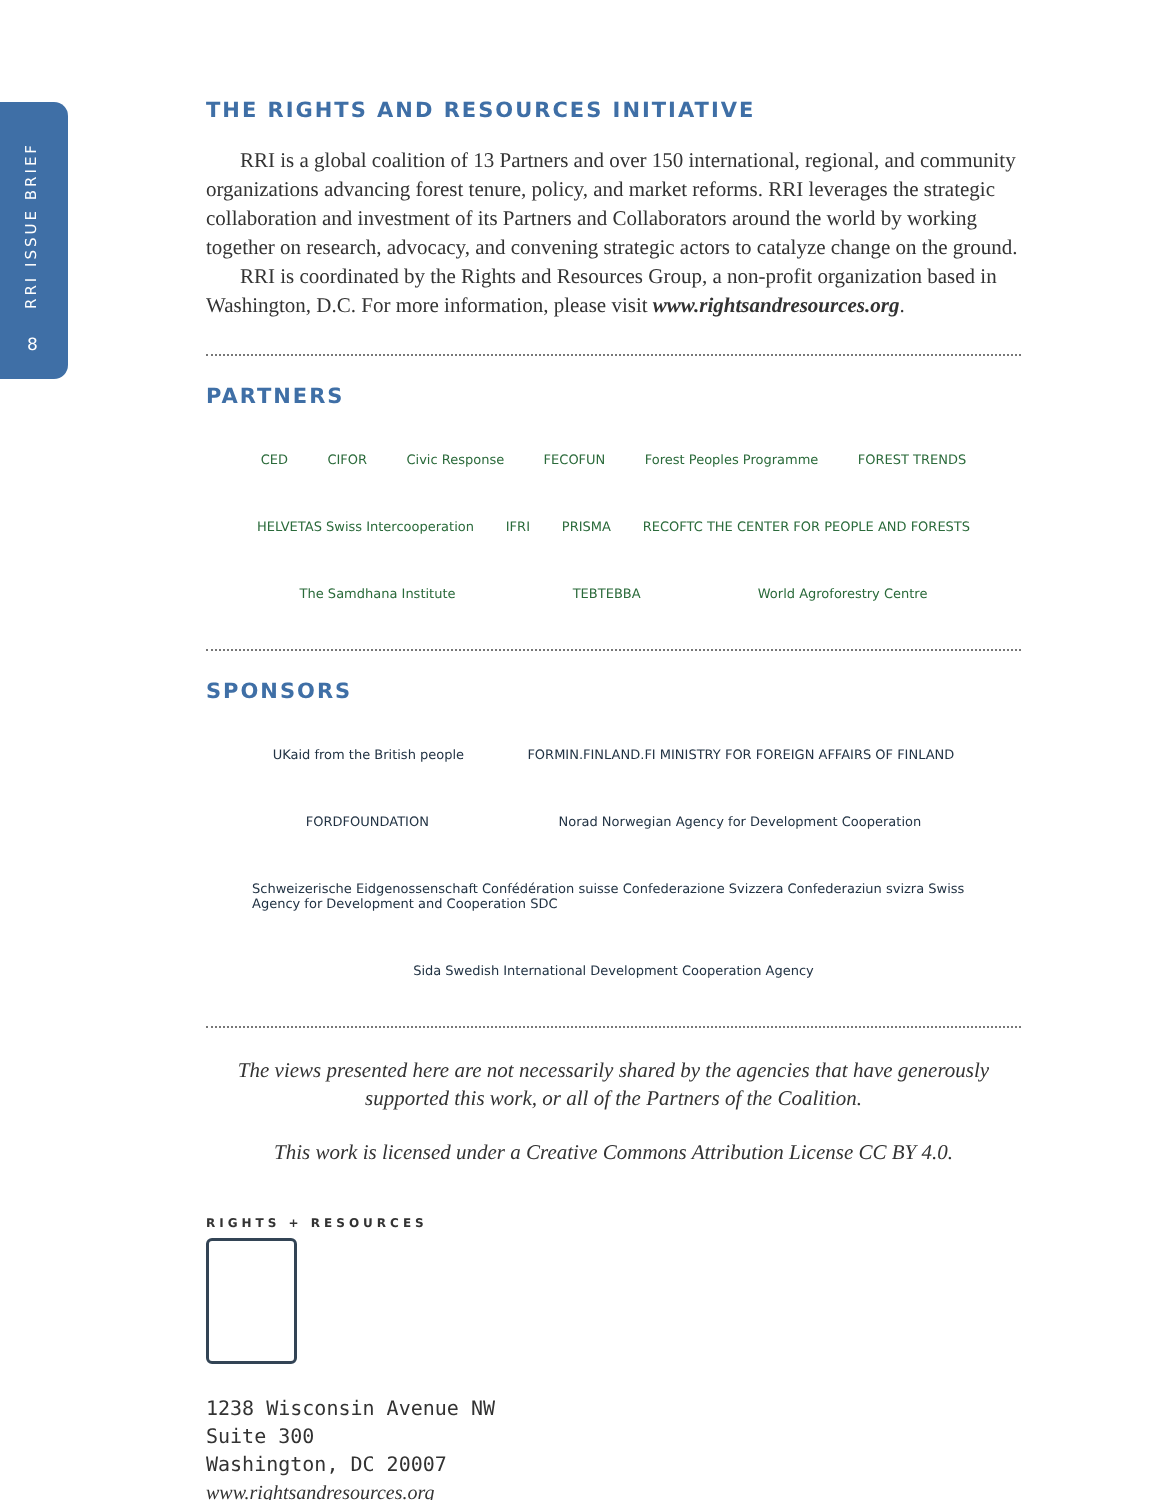RRI ISSUE BRIEF
8
THE RIGHTS AND RESOURCES INITIATIVE
RRI is a global coalition of 13 Partners and over 150 international, regional, and community organizations advancing forest tenure, policy, and market reforms. RRI leverages the strategic collaboration and investment of its Partners and Collaborators around the world by working together on research, advocacy, and convening strategic actors to catalyze change on the ground.
RRI is coordinated by the Rights and Resources Group, a non-profit organization based in Washington, D.C. For more information, please visit www.rightsandresources.org.
PARTNERS
CED CIFOR Civic Response FECOFUN Forest Peoples Programme FOREST TRENDS HELVETAS Swiss Intercooperation IFRI PRISMA RECOFTC THE CENTER FOR PEOPLE AND FORESTS The Samdhana Institute TEBTEBBA World Agroforestry Centre
SPONSORS
UKaid from the British people FORMIN.FINLAND.FI MINISTRY FOR FOREIGN AFFAIRS OF FINLAND FORDFOUNDATION Norad Norwegian Agency for Development Cooperation Schweizerische Eidgenossenschaft Confédération suisse Confederazione Svizzera Confederaziun svizra Swiss Agency for Development and Cooperation SDC Sida Swedish International Development Cooperation Agency
The views presented here are not necessarily shared by the agencies that have generously supported this work, or all of the Partners of the Coalition.
This work is licensed under a Creative Commons Attribution License CC BY 4.0.
RIGHTS + RESOURCES
1238 Wisconsin Avenue NW
Suite 300
Washington, DC 20007
www.rightsandresources.org